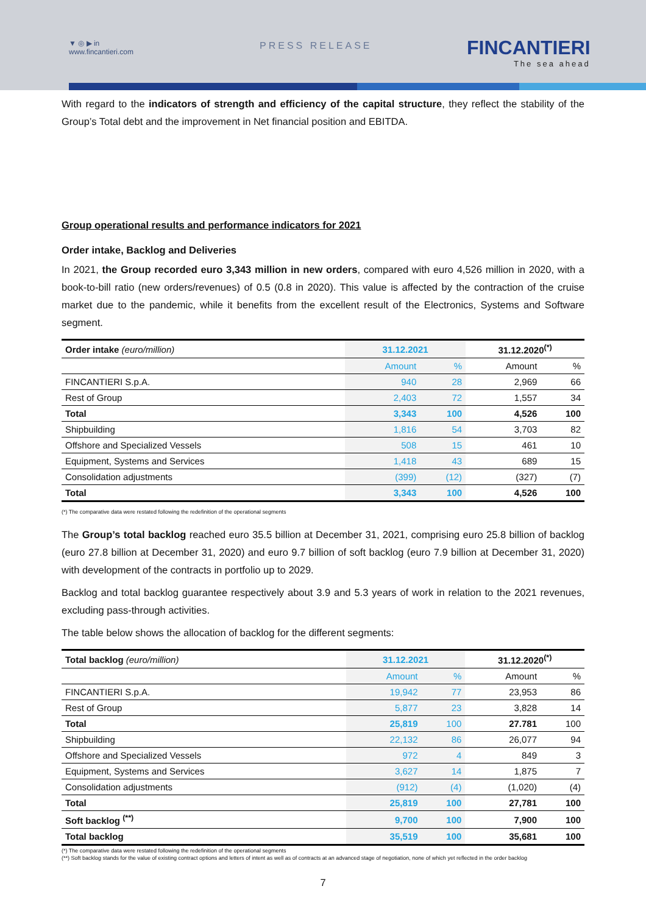▼ ◎ ▶ in
www.fincantieri.com
PRESS RELEASE FINCANTIERI
The sea ahead
With regard to the indicators of strength and efficiency of the capital structure, they reflect the stability of the Group’s Total debt and the improvement in Net financial position and EBITDA.
Group operational results and performance indicators for 2021
Order intake, Backlog and Deliveries
In 2021, the Group recorded euro 3,343 million in new orders, compared with euro 4,526 million in 2020, with a book-to-bill ratio (new orders/revenues) of 0.5 (0.8 in 2020). This value is affected by the contraction of the cruise market due to the pandemic, while it benefits from the excellent result of the Electronics, Systems and Software segment.
| Order intake (euro/million) | 31.12.2021 | | 31.12.2020<sup>(*)</sup> | |
| --- | --- | --- | --- | --- |
| | Amount | % | Amount | % |
| FINCANTIERI S.p.A. | 940 | 28 | 2,969 | 66 |
| Rest of Group | 2,403 | 72 | 1,557 | 34 |
| Total | 3,343 | 100 | 4,526 | 100 |
| Shipbuilding | 1,816 | 54 | 3,703 | 82 |
| Offshore and Specialized Vessels | 508 | 15 | 461 | 10 |
| Equipment, Systems and Services | 1,418 | 43 | 689 | 15 |
| Consolidation adjustments | (399) | (12) | (327) | (7) |
| Total | 3,343 | 100 | 4,526 | 100 |
(*) The comparative data were restated following the redefinition of the operational segments
The Group’s total backlog reached euro 35.5 billion at December 31, 2021, comprising euro 25.8 billion of backlog (euro 27.8 billion at December 31, 2020) and euro 9.7 billion of soft backlog (euro 7.9 billion at December 31, 2020) with development of the contracts in portfolio up to 2029.
Backlog and total backlog guarantee respectively about 3.9 and 5.3 years of work in relation to the 2021 revenues, excluding pass-through activities.
The table below shows the allocation of backlog for the different segments:
| Total backlog (euro/million) | 31.12.2021 | | 31.12.2020<sup>(*)</sup> | |
| --- | --- | --- | --- | --- |
| | Amount | % | Amount | % |
| FINCANTIERI S.p.A. | 19,942 | 77 | 23,953 | 86 |
| Rest of Group | 5,877 | 23 | 3,828 | 14 |
| Total | 25,819 | 100 | 27.781 | 100 |
| Shipbuilding | 22,132 | 86 | 26,077 | 94 |
| Offshore and Specialized Vessels | 972 | 4 | 849 | 3 |
| Equipment, Systems and Services | 3,627 | 14 | 1,875 | 7 |
| Consolidation adjustments | (912) | (4) | (1,020) | (4) |
| Total | 25,819 | 100 | 27,781 | 100 |
| Soft backlog <sup>(**)</sup> | 9,700 | 100 | 7,900 | 100 |
| Total backlog | 35,519 | 100 | 35,681 | 100 |
(*) The comparative data were restated following the redefinition of the operational segments
(**) Soft backlog stands for the value of existing contract options and letters of intent as well as of contracts at an advanced stage of negotiation, none of which yet reflected in the order backlog
7